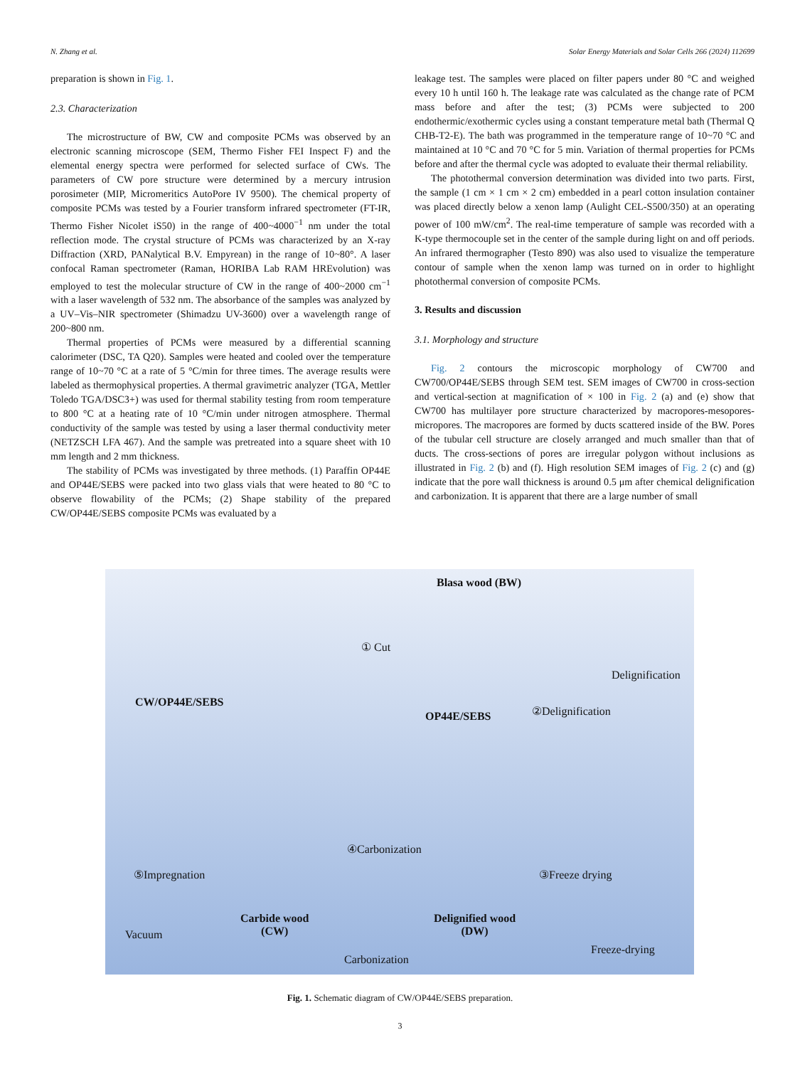N. Zhang et al. Solar Energy Materials and Solar Cells 266 (2024) 112699
preparation is shown in Fig. 1.
2.3. Characterization
The microstructure of BW, CW and composite PCMs was observed by an electronic scanning microscope (SEM, Thermo Fisher FEI Inspect F) and the elemental energy spectra were performed for selected surface of CWs. The parameters of CW pore structure were determined by a mercury intrusion porosimeter (MIP, Micromeritics AutoPore IV 9500). The chemical property of composite PCMs was tested by a Fourier transform infrared spectrometer (FT-IR, Thermo Fisher Nicolet iS50) in the range of 400~4000<sup>−1</sup> nm under the total reflection mode. The crystal structure of PCMs was characterized by an X-ray Diffraction (XRD, PANalytical B.V. Empyrean) in the range of 10~80°. A laser confocal Raman spectrometer (Raman, HORIBA Lab RAM HREvolution) was employed to test the molecular structure of CW in the range of 400~2000 cm<sup>−1</sup> with a laser wavelength of 532 nm. The absorbance of the samples was analyzed by a UV–Vis–NIR spectrometer (Shimadzu UV-3600) over a wavelength range of 200~800 nm.
Thermal properties of PCMs were measured by a differential scanning calorimeter (DSC, TA Q20). Samples were heated and cooled over the temperature range of 10~70 °C at a rate of 5 °C/min for three times. The average results were labeled as thermophysical properties. A thermal gravimetric analyzer (TGA, Mettler Toledo TGA/DSC3+) was used for thermal stability testing from room temperature to 800 °C at a heating rate of 10 °C/min under nitrogen atmosphere. Thermal conductivity of the sample was tested by using a laser thermal conductivity meter (NETZSCH LFA 467). And the sample was pretreated into a square sheet with 10 mm length and 2 mm thickness.
The stability of PCMs was investigated by three methods. (1) Paraffin OP44E and OP44E/SEBS were packed into two glass vials that were heated to 80 °C to observe flowability of the PCMs; (2) Shape stability of the prepared CW/OP44E/SEBS composite PCMs was evaluated by a
leakage test. The samples were placed on filter papers under 80 °C and weighed every 10 h until 160 h. The leakage rate was calculated as the change rate of PCM mass before and after the test; (3) PCMs were subjected to 200 endothermic/exothermic cycles using a constant temperature metal bath (Thermal Q CHB-T2-E). The bath was programmed in the temperature range of 10~70 °C and maintained at 10 °C and 70 °C for 5 min. Variation of thermal properties for PCMs before and after the thermal cycle was adopted to evaluate their thermal reliability.
The photothermal conversion determination was divided into two parts. First, the sample (1 cm × 1 cm × 2 cm) embedded in a pearl cotton insulation container was placed directly below a xenon lamp (Aulight CEL-S500/350) at an operating power of 100 mW/cm<sup>2</sup>. The real-time temperature of sample was recorded with a K-type thermocouple set in the center of the sample during light on and off periods. An infrared thermographer (Testo 890) was also used to visualize the temperature contour of sample when the xenon lamp was turned on in order to highlight photothermal conversion of composite PCMs.
3. Results and discussion
3.1. Morphology and structure
Fig. 2 contours the microscopic morphology of CW700 and CW700/OP44E/SEBS through SEM test. SEM images of CW700 in cross-section and vertical-section at magnification of × 100 in Fig. 2 (a) and (e) show that CW700 has multilayer pore structure characterized by macropores-mesopores-micropores. The macropores are formed by ducts scattered inside of the BW. Pores of the tubular cell structure are closely arranged and much smaller than that of ducts. The cross-sections of pores are irregular polygon without inclusions as illustrated in Fig. 2 (b) and (f). High resolution SEM images of Fig. 2 (c) and (g) indicate that the pore wall thickness is around 0.5 μm after chemical delignification and carbonization. It is apparent that there are a large number of small
Blasa wood (BW)
① Cut
Delignification
②Delignification
CW/OP44E/SEBS
OP44E/SEBS
⑤Impregnation
④Carbonization
③Freeze drying
Vacuum
Carbide wood
(CW)
Delignified wood
(DW)
Carbonization
Freeze-drying
Fig. 1. Schematic diagram of CW/OP44E/SEBS preparation.
3